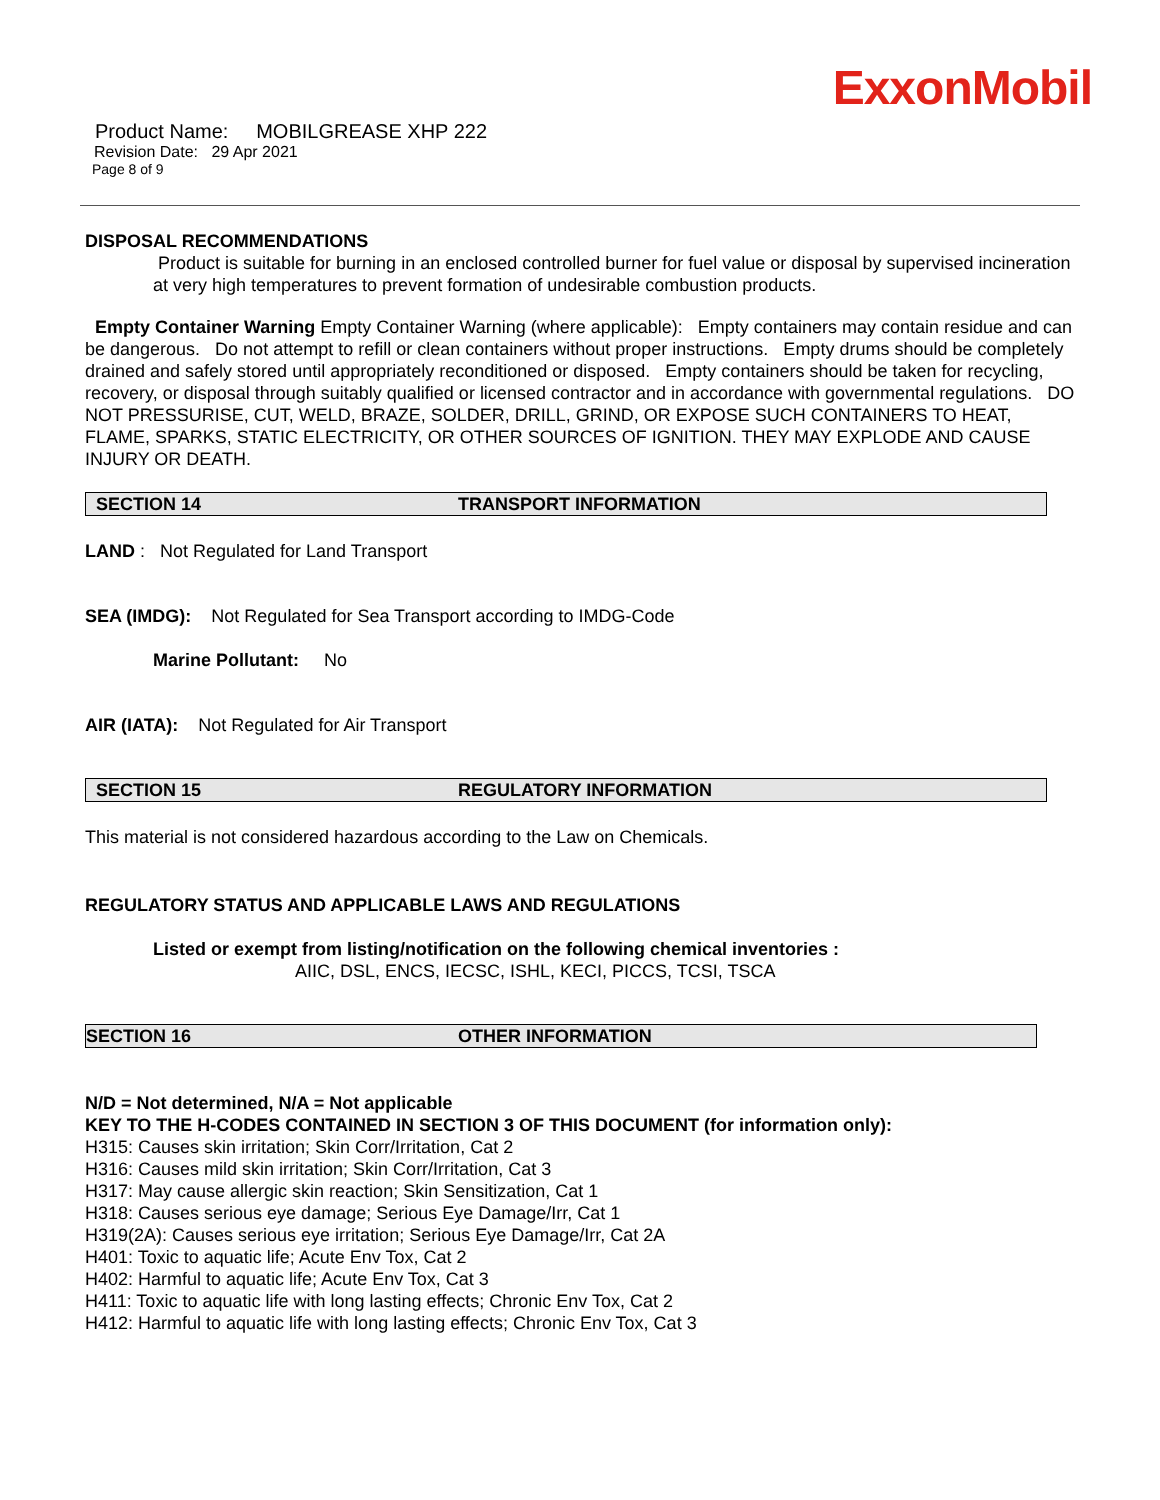ExxonMobil
Product Name: MOBILGREASE XHP 222
Revision Date: 29 Apr 2021
Page 8 of 9
DISPOSAL RECOMMENDATIONS
Product is suitable for burning in an enclosed controlled burner for fuel value or disposal by supervised incineration at very high temperatures to prevent formation of undesirable combustion products.
Empty Container Warning Empty Container Warning (where applicable): Empty containers may contain residue and can be dangerous. Do not attempt to refill or clean containers without proper instructions. Empty drums should be completely drained and safely stored until appropriately reconditioned or disposed. Empty containers should be taken for recycling, recovery, or disposal through suitably qualified or licensed contractor and in accordance with governmental regulations. DO NOT PRESSURISE, CUT, WELD, BRAZE, SOLDER, DRILL, GRIND, OR EXPOSE SUCH CONTAINERS TO HEAT, FLAME, SPARKS, STATIC ELECTRICITY, OR OTHER SOURCES OF IGNITION. THEY MAY EXPLODE AND CAUSE INJURY OR DEATH.
SECTION 14 TRANSPORT INFORMATION
LAND : Not Regulated for Land Transport
SEA (IMDG): Not Regulated for Sea Transport according to IMDG-Code
Marine Pollutant: No
AIR (IATA): Not Regulated for Air Transport
SECTION 15 REGULATORY INFORMATION
This material is not considered hazardous according to the Law on Chemicals.
REGULATORY STATUS AND APPLICABLE LAWS AND REGULATIONS
Listed or exempt from listing/notification on the following chemical inventories :
AIIC, DSL, ENCS, IECSC, ISHL, KECI, PICCS, TCSI, TSCA
SECTION 16 OTHER INFORMATION
N/D = Not determined, N/A = Not applicable
KEY TO THE H-CODES CONTAINED IN SECTION 3 OF THIS DOCUMENT (for information only):
H315: Causes skin irritation; Skin Corr/Irritation, Cat 2
H316: Causes mild skin irritation; Skin Corr/Irritation, Cat 3
H317: May cause allergic skin reaction; Skin Sensitization, Cat 1
H318: Causes serious eye damage; Serious Eye Damage/Irr, Cat 1
H319(2A): Causes serious eye irritation; Serious Eye Damage/Irr, Cat 2A
H401: Toxic to aquatic life; Acute Env Tox, Cat 2
H402: Harmful to aquatic life; Acute Env Tox, Cat 3
H411: Toxic to aquatic life with long lasting effects; Chronic Env Tox, Cat 2
H412: Harmful to aquatic life with long lasting effects; Chronic Env Tox, Cat 3